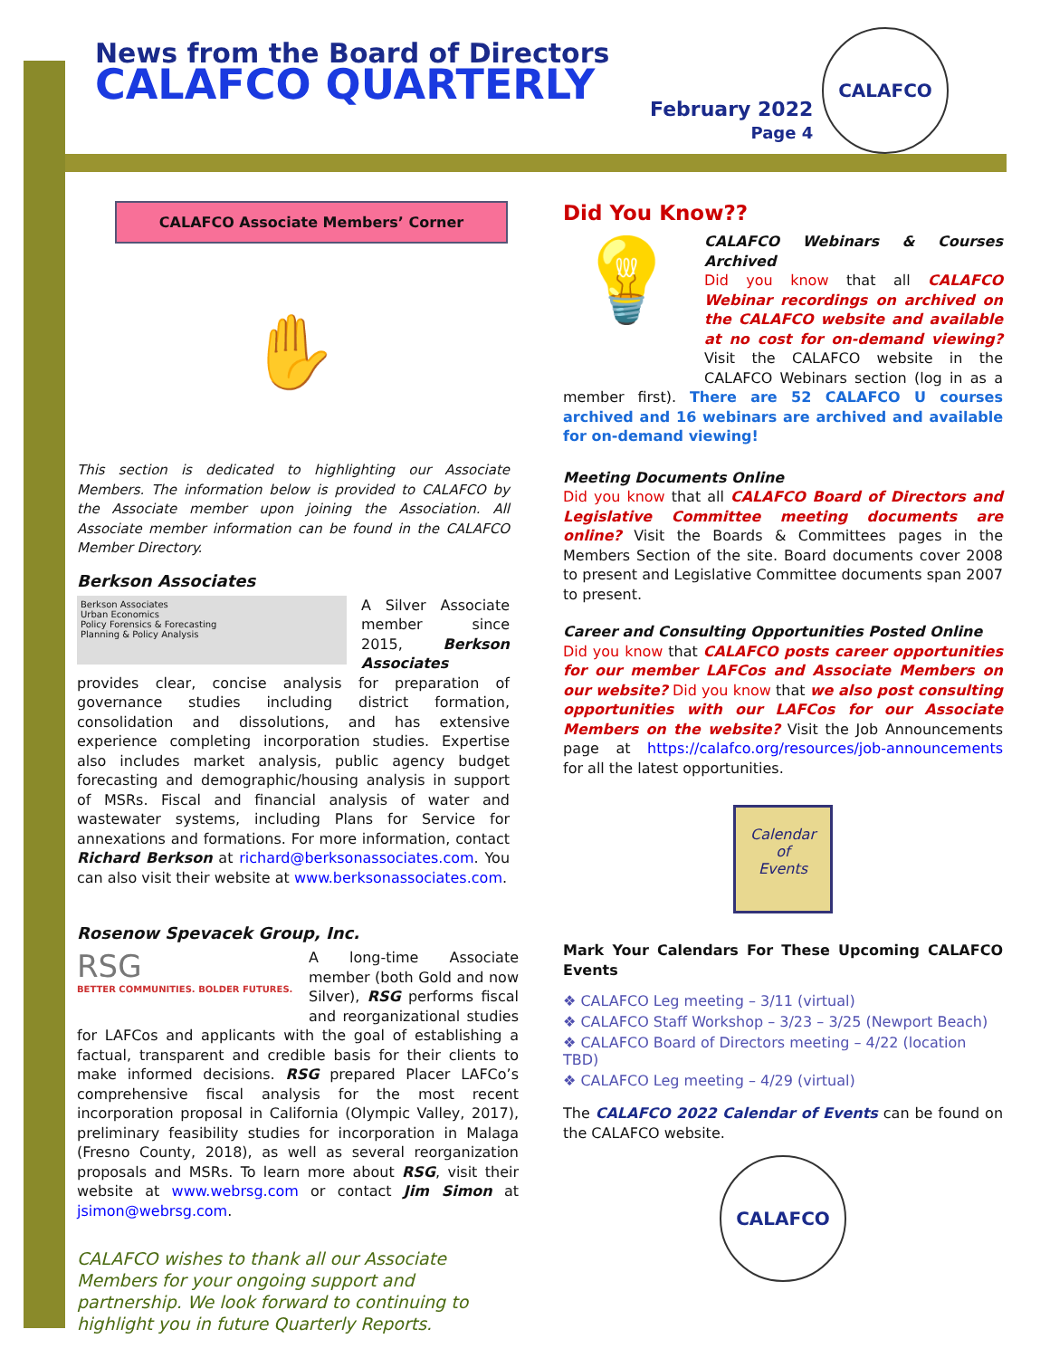News from the Board of Directors
CALAFCO QUARTERLY
February 2022
Page 4
CALAFCO
CALAFCO Associate Members’ Corner
✋
This section is dedicated to highlighting our Associate Members. The information below is provided to CALAFCO by the Associate member upon joining the Association. All Associate member information can be found in the CALAFCO Member Directory.
Berkson Associates
Berkson Associates
Urban Economics
Policy Forensics & Forecasting
Planning & Policy Analysis
A Silver Associate member since 2015, Berkson Associates provides clear, concise analysis for preparation of governance studies including district formation, consolidation and dissolutions, and has extensive experience completing incorporation studies. Expertise also includes market analysis, public agency budget forecasting and demographic/housing analysis in support of MSRs. Fiscal and financial analysis of water and wastewater systems, including Plans for Service for annexations and formations. For more information, contact Richard Berkson at richard@berksonassociates.com. You can also visit their website at www.berksonassociates.com.
Rosenow Spevacek Group, Inc.
RSG
BETTER COMMUNITIES. BOLDER FUTURES.
A long-time Associate member (both Gold and now Silver), RSG performs fiscal and reorganizational studies for LAFCos and applicants with the goal of establishing a factual, transparent and credible basis for their clients to make informed decisions. RSG prepared Placer LAFCo’s comprehensive fiscal analysis for the most recent incorporation proposal in California (Olympic Valley, 2017), preliminary feasibility studies for incorporation in Malaga (Fresno County, 2018), as well as several reorganization proposals and MSRs. To learn more about RSG, visit their website at www.webrsg.com or contact Jim Simon at jsimon@webrsg.com.
CALAFCO wishes to thank all our Associate Members for your ongoing support and partnership. We look forward to continuing to highlight you in future Quarterly Reports.
Did You Know??
💡
CALAFCO Webinars & Courses Archived
Did you know that all CALAFCO Webinar recordings on archived on the CALAFCO website and available at no cost for on-demand viewing? Visit the CALAFCO website in the CALAFCO Webinars section (log in as a member first). There are 52 CALAFCO U courses archived and 16 webinars are archived and available for on-demand viewing!
Meeting Documents Online
Did you know that all CALAFCO Board of Directors and Legislative Committee meeting documents are online? Visit the Boards & Committees pages in the Members Section of the site. Board documents cover 2008 to present and Legislative Committee documents span 2007 to present.
Career and Consulting Opportunities Posted Online
Did you know that CALAFCO posts career opportunities for our member LAFCos and Associate Members on our website? Did you know that we also post consulting opportunities with our LAFCos for our Associate Members on the website? Visit the Job Announcements page at https://calafco.org/resources/job-announcements for all the latest opportunities.
Calendar
of
Events
Mark Your Calendars For These Upcoming CALAFCO Events
❖ CALAFCO Leg meeting – 3/11 (virtual)
❖ CALAFCO Staff Workshop – 3/23 – 3/25 (Newport Beach)
❖ CALAFCO Board of Directors meeting – 4/22 (location TBD)
❖ CALAFCO Leg meeting – 4/29 (virtual)
The CALAFCO 2022 Calendar of Events can be found on the CALAFCO website.
CALAFCO